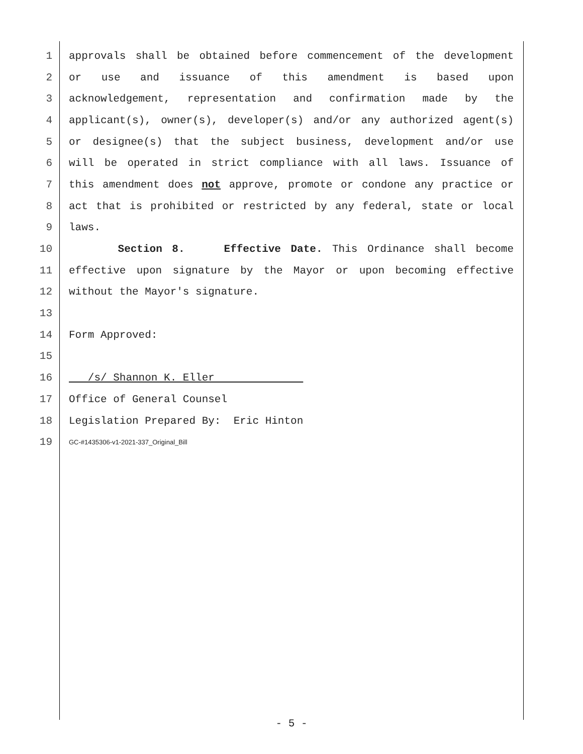1 approvals shall be obtained before commencement of the development
2 or use and issuance of this amendment is based upon
3 acknowledgement, representation and confirmation made by the
4 applicant(s), owner(s), developer(s) and/or any authorized agent(s)
5 or designee(s) that the subject business, development and/or use
6 will be operated in strict compliance with all laws. Issuance of
7 this amendment does not approve, promote or condone any practice or
8 act that is prohibited or restricted by any federal, state or local
9 laws.
10 Section 8. Effective Date. This Ordinance shall become
11 effective upon signature by the Mayor or upon becoming effective
12 without the Mayor's signature.
13
14 Form Approved:
15
16 /s/ Shannon K. Eller
17 Office of General Counsel
18 Legislation Prepared By: Eric Hinton
19 GC-#1435306-v1-2021-337_Original_Bill
- 5 -